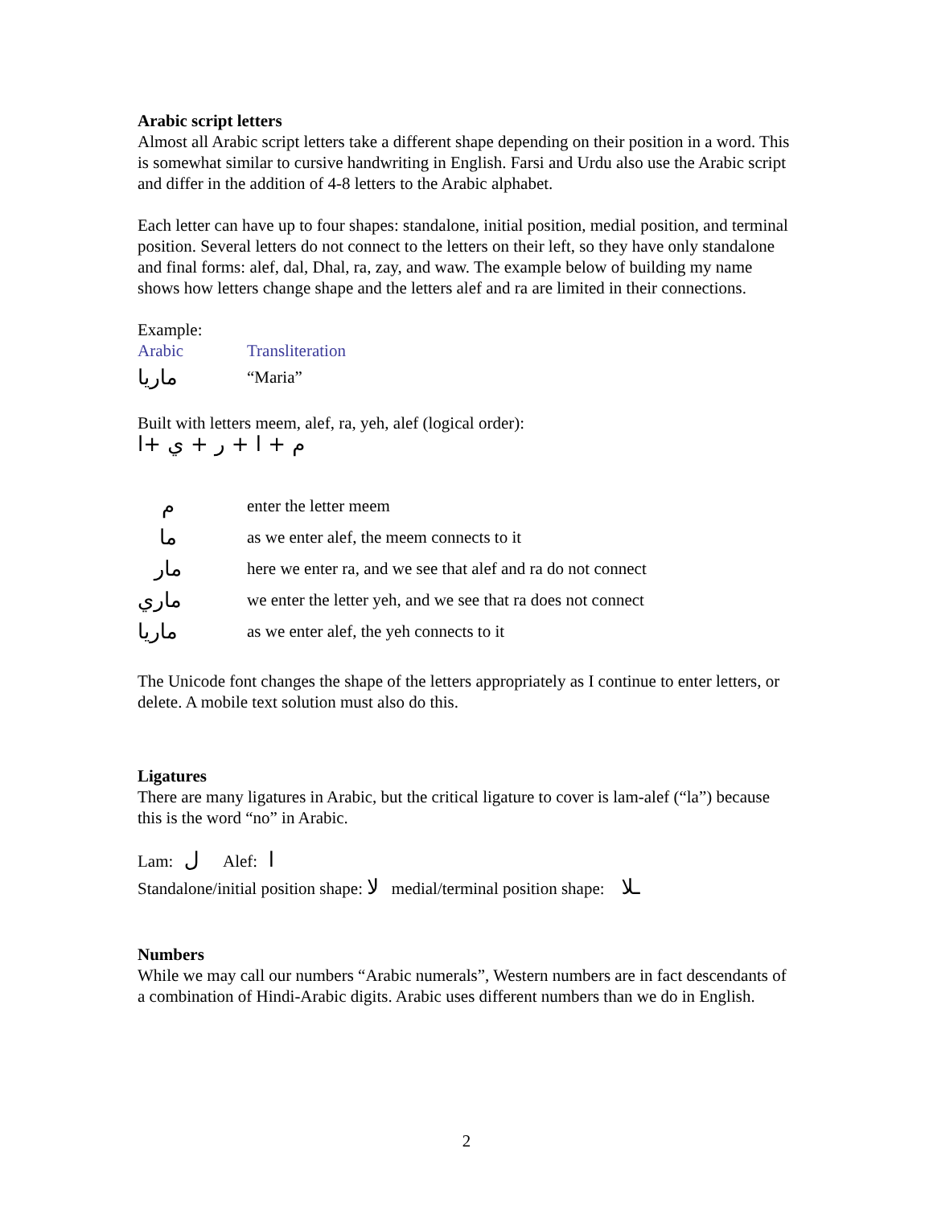Arabic script letters
Almost all Arabic script letters take a different shape depending on their position in a word. This is somewhat similar to cursive handwriting in English. Farsi and Urdu also use the Arabic script and differ in the addition of 4-8 letters to the Arabic alphabet.
Each letter can have up to four shapes: standalone, initial position, medial position, and terminal position. Several letters do not connect to the letters on their left, so they have only standalone and final forms: alef, dal, Dhal, ra, zay, and waw. The example below of building my name shows how letters change shape and the letters alef and ra are limited in their connections.
Example:
| Arabic | Transliteration |
| ماريا | “Maria” |
Built with letters meem, alef, ra, yeh, alef (logical order):
م + ا + ر + ي +ا
| م | enter the letter meem |
| ما | as we enter alef, the meem connects to it |
| مار | here we enter ra, and we see that alef and ra do not connect |
| ماري | we enter the letter yeh, and we see that ra does not connect |
| ماريا | as we enter alef, the yeh connects to it |
The Unicode font changes the shape of the letters appropriately as I continue to enter letters, or delete. A mobile text solution must also do this.
Ligatures
There are many ligatures in Arabic, but the critical ligature to cover is lam-alef (“la”) because this is the word “no” in Arabic.
Lam: ل Alef: ا
Standalone/initial position shape: لا medial/terminal position shape: ـلا
Numbers
While we may call our numbers “Arabic numerals”, Western numbers are in fact descendants of a combination of Hindi-Arabic digits. Arabic uses different numbers than we do in English.
2